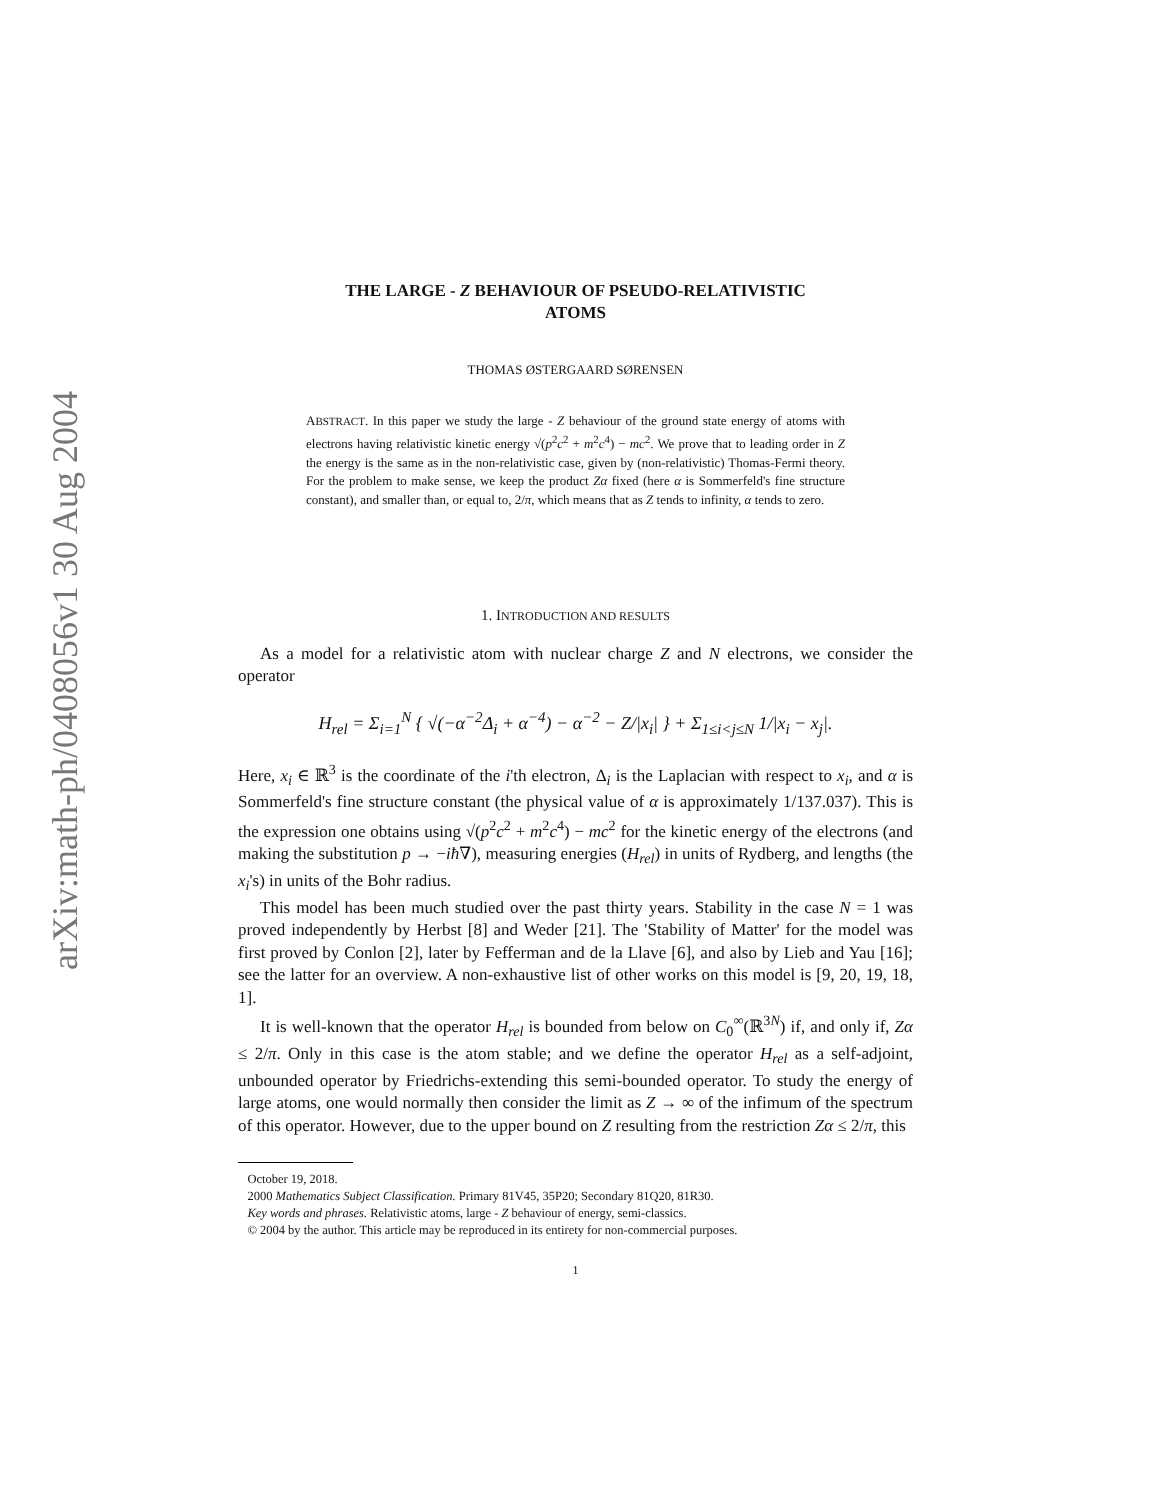arXiv:math-ph/0408056v1 30 Aug 2004
THE LARGE - Z BEHAVIOUR OF PSEUDO-RELATIVISTIC
ATOMS
THOMAS ØSTERGAARD SØRENSEN
ABSTRACT. In this paper we study the large - Z behaviour of the ground state energy of atoms with electrons having relativistic kinetic energy √(p<sup>2</sup>c<sup>2</sup> + m<sup>2</sup>c<sup>4</sup>) − mc<sup>2</sup>. We prove that to leading order in Z the energy is the same as in the non-relativistic case, given by (non-relativistic) Thomas-Fermi theory. For the problem to make sense, we keep the product Zα fixed (here α is Sommerfeld's fine structure constant), and smaller than, or equal to, 2/π, which means that as Z tends to infinity, α tends to zero.
1. INTRODUCTION AND RESULTS
As a model for a relativistic atom with nuclear charge Z and N electrons, we consider the operator
H<sub>rel</sub> = Σ<sub>i=1</sub><sup>N</sup> { √(−α<sup>−2</sup>Δ<sub>i</sub> + α<sup>−4</sup>) − α<sup>−2</sup> − Z/|x<sub>i</sub>| } + Σ<sub>1≤i<j≤N</sub> 1/|x<sub>i</sub> − x<sub>j</sub>|.
Here, x<sub>i</sub> ∈ ℝ<sup>3</sup> is the coordinate of the i'th electron, Δ<sub>i</sub> is the Laplacian with respect to x<sub>i</sub>, and α is Sommerfeld's fine structure constant (the physical value of α is approximately 1/137.037). This is the expression one obtains using √(p<sup>2</sup>c<sup>2</sup> + m<sup>2</sup>c<sup>4</sup>) − mc<sup>2</sup> for the kinetic energy of the electrons (and making the substitution p → −iħ∇), measuring energies (H<sub>rel</sub>) in units of Rydberg, and lengths (the x<sub>i</sub>'s) in units of the Bohr radius.
This model has been much studied over the past thirty years. Stability in the case N = 1 was proved independently by Herbst [8] and Weder [21]. The 'Stability of Matter' for the model was first proved by Conlon [2], later by Fefferman and de la Llave [6], and also by Lieb and Yau [16]; see the latter for an overview. A non-exhaustive list of other works on this model is [9, 20, 19, 18, 1].
It is well-known that the operator H<sub>rel</sub> is bounded from below on C<sub>0</sub><sup>∞</sup>(ℝ<sup>3N</sup>) if, and only if, Zα ≤ 2/π. Only in this case is the atom stable; and we define the operator H<sub>rel</sub> as a self-adjoint, unbounded operator by Friedrichs-extending this semi-bounded operator. To study the energy of large atoms, one would normally then consider the limit as Z → ∞ of the infimum of the spectrum of this operator. However, due to the upper bound on Z resulting from the restriction Zα ≤ 2/π, this
October 19, 2018.
2000 Mathematics Subject Classification. Primary 81V45, 35P20; Secondary 81Q20, 81R30.
Key words and phrases. Relativistic atoms, large - Z behaviour of energy, semi-classics.
© 2004 by the author. This article may be reproduced in its entirety for non-commercial purposes.
1